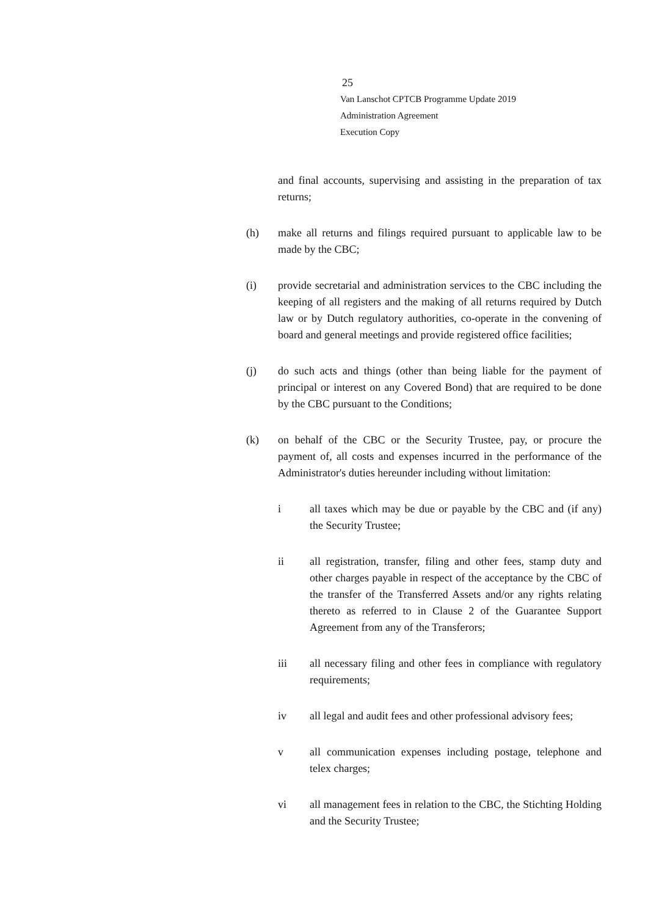25
Van Lanschot CPTCB Programme Update 2019
Administration Agreement
Execution Copy
and final accounts, supervising and assisting in the preparation of tax returns;
(h) make all returns and filings required pursuant to applicable law to be made by the CBC;
(i) provide secretarial and administration services to the CBC including the keeping of all registers and the making of all returns required by Dutch law or by Dutch regulatory authorities, co-operate in the convening of board and general meetings and provide registered office facilities;
(j) do such acts and things (other than being liable for the payment of principal or interest on any Covered Bond) that are required to be done by the CBC pursuant to the Conditions;
(k) on behalf of the CBC or the Security Trustee, pay, or procure the payment of, all costs and expenses incurred in the performance of the Administrator's duties hereunder including without limitation:
i all taxes which may be due or payable by the CBC and (if any) the Security Trustee;
ii all registration, transfer, filing and other fees, stamp duty and other charges payable in respect of the acceptance by the CBC of the transfer of the Transferred Assets and/or any rights relating thereto as referred to in Clause 2 of the Guarantee Support Agreement from any of the Transferors;
iii all necessary filing and other fees in compliance with regulatory requirements;
iv all legal and audit fees and other professional advisory fees;
v all communication expenses including postage, telephone and telex charges;
vi all management fees in relation to the CBC, the Stichting Holding and the Security Trustee;